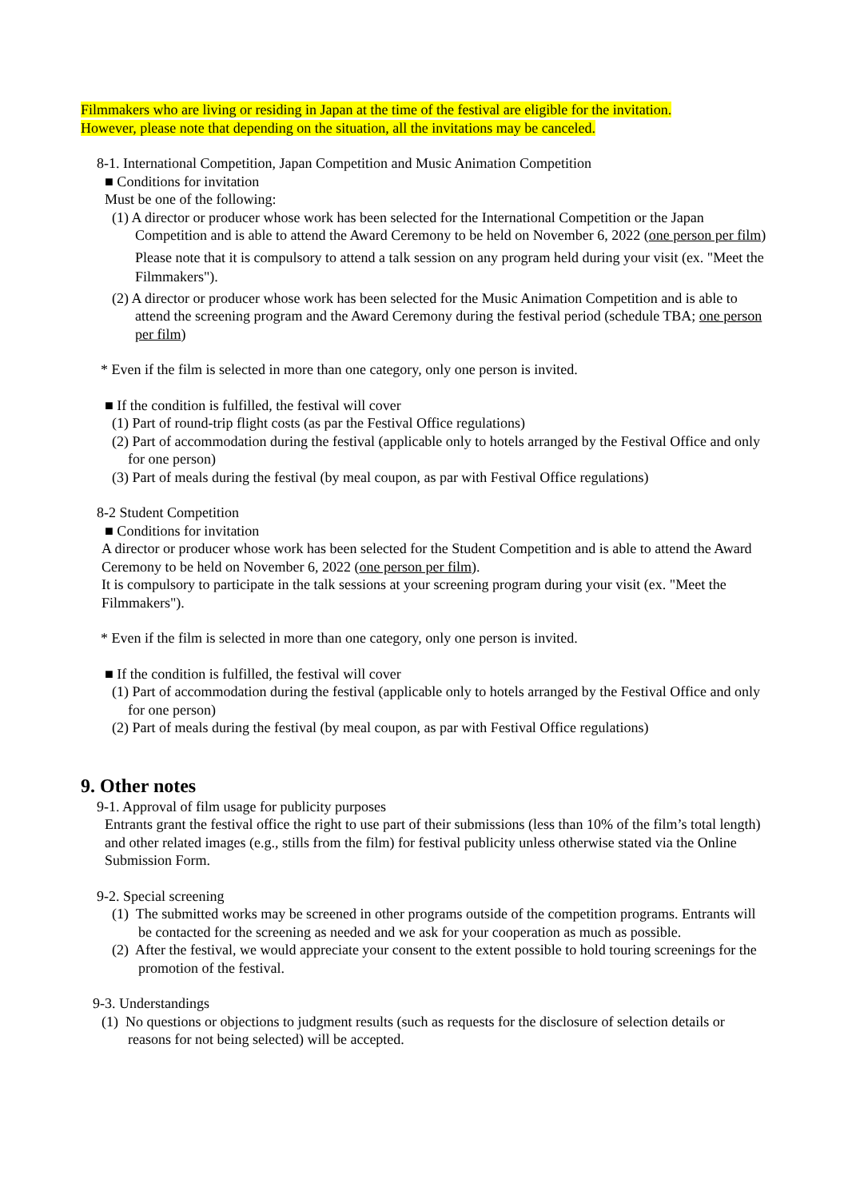Filmmakers who are living or residing in Japan at the time of the festival are eligible for the invitation.
However, please note that depending on the situation, all the invitations may be canceled.
8-1. International Competition, Japan Competition and Music Animation Competition
■ Conditions for invitation
Must be one of the following:
(1) A director or producer whose work has been selected for the International Competition or the Japan Competition and is able to attend the Award Ceremony to be held on November 6, 2022 (one person per film)
Please note that it is compulsory to attend a talk session on any program held during your visit (ex. "Meet the Filmmakers").
(2) A director or producer whose work has been selected for the Music Animation Competition and is able to attend the screening program and the Award Ceremony during the festival period (schedule TBA; one person per film)
* Even if the film is selected in more than one category, only one person is invited.
■ If the condition is fulfilled, the festival will cover
(1) Part of round-trip flight costs (as par the Festival Office regulations)
(2) Part of accommodation during the festival (applicable only to hotels arranged by the Festival Office and only for one person)
(3) Part of meals during the festival (by meal coupon, as par with Festival Office regulations)
8-2 Student Competition
■ Conditions for invitation
A director or producer whose work has been selected for the Student Competition and is able to attend the Award Ceremony to be held on November 6, 2022 (one person per film).
It is compulsory to participate in the talk sessions at your screening program during your visit (ex. "Meet the Filmmakers").
* Even if the film is selected in more than one category, only one person is invited.
■ If the condition is fulfilled, the festival will cover
(1) Part of accommodation during the festival (applicable only to hotels arranged by the Festival Office and only for one person)
(2) Part of meals during the festival (by meal coupon, as par with Festival Office regulations)
9. Other notes
9-1. Approval of film usage for publicity purposes
Entrants grant the festival office the right to use part of their submissions (less than 10% of the film’s total length) and other related images (e.g., stills from the film) for festival publicity unless otherwise stated via the Online Submission Form.
9-2. Special screening
(1) The submitted works may be screened in other programs outside of the competition programs. Entrants will be contacted for the screening as needed and we ask for your cooperation as much as possible.
(2) After the festival, we would appreciate your consent to the extent possible to hold touring screenings for the promotion of the festival.
9-3. Understandings
(1) No questions or objections to judgment results (such as requests for the disclosure of selection details or reasons for not being selected) will be accepted.